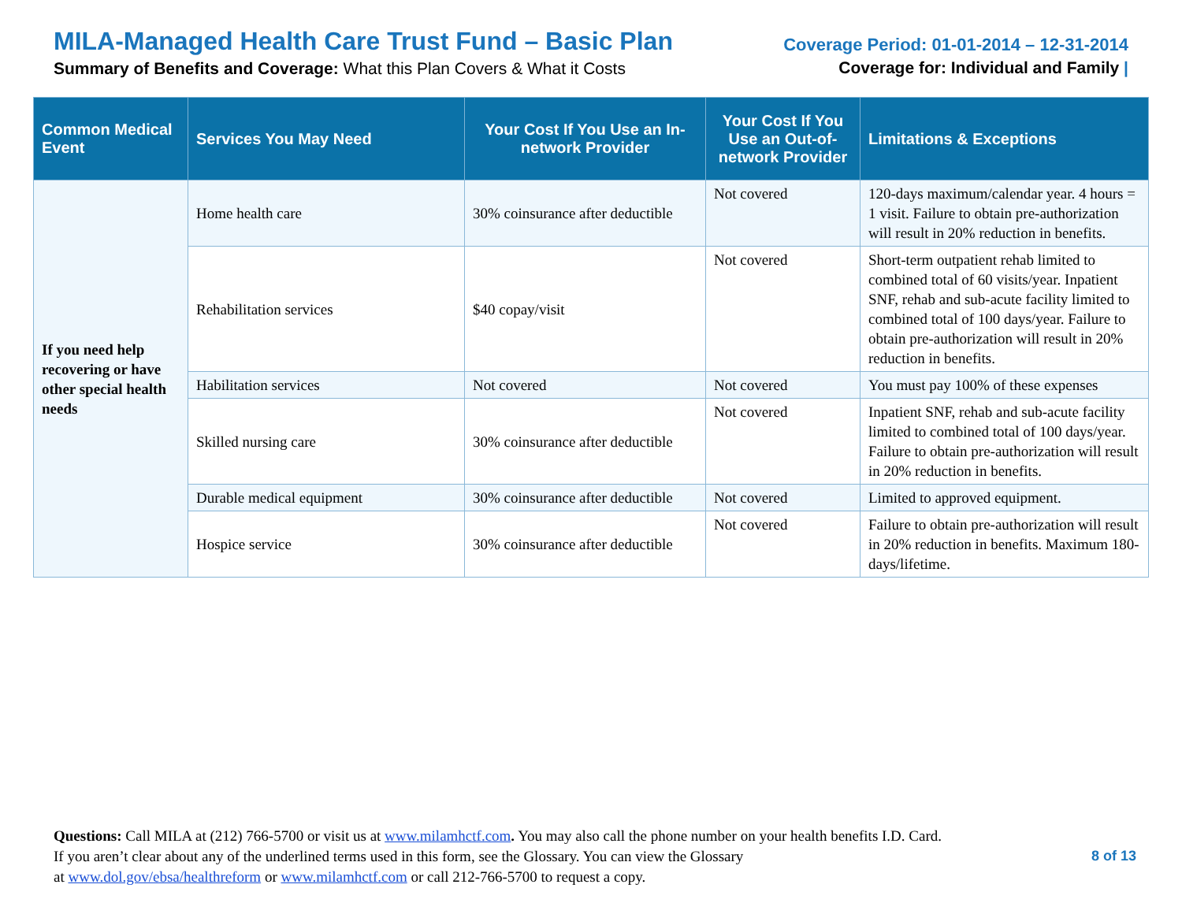MILA-Managed Health Care Trust Fund – Basic Plan
Summary of Benefits and Coverage: What this Plan Covers & What it Costs
Coverage Period: 01-01-2014 – 12-31-2014
Coverage for: Individual and Family |
| Common Medical Event | Services You May Need | Your Cost If You Use an In-network Provider | Your Cost If You Use an Out-of-network Provider | Limitations & Exceptions |
| --- | --- | --- | --- | --- |
| If you need help recovering or have other special health needs | Home health care | 30% coinsurance after deductible | Not covered | 120-days maximum/calendar year. 4 hours = 1 visit. Failure to obtain pre-authorization will result in 20% reduction in benefits. |
| | Rehabilitation services | $40 copay/visit | Not covered | Short-term outpatient rehab limited to combined total of 60 visits/year. Inpatient SNF, rehab and sub-acute facility limited to combined total of 100 days/year. Failure to obtain pre-authorization will result in 20% reduction in benefits. |
| | Habilitation services | Not covered | Not covered | You must pay 100% of these expenses |
| | Skilled nursing care | 30% coinsurance after deductible | Not covered | Inpatient SNF, rehab and sub-acute facility limited to combined total of 100 days/year. Failure to obtain pre-authorization will result in 20% reduction in benefits. |
| | Durable medical equipment | 30% coinsurance after deductible | Not covered | Limited to approved equipment. |
| | Hospice service | 30% coinsurance after deductible | Not covered | Failure to obtain pre-authorization will result in 20% reduction in benefits. Maximum 180-days/lifetime. |
Questions: Call MILA at (212) 766-5700 or visit us at www.milamhctf.com. You may also call the phone number on your health benefits I.D. Card.
If you aren’t clear about any of the underlined terms used in this form, see the Glossary. You can view the Glossary
at www.dol.gov/ebsa/healthreform or www.milamhctf.com or call 212-766-5700 to request a copy.
8 of 13